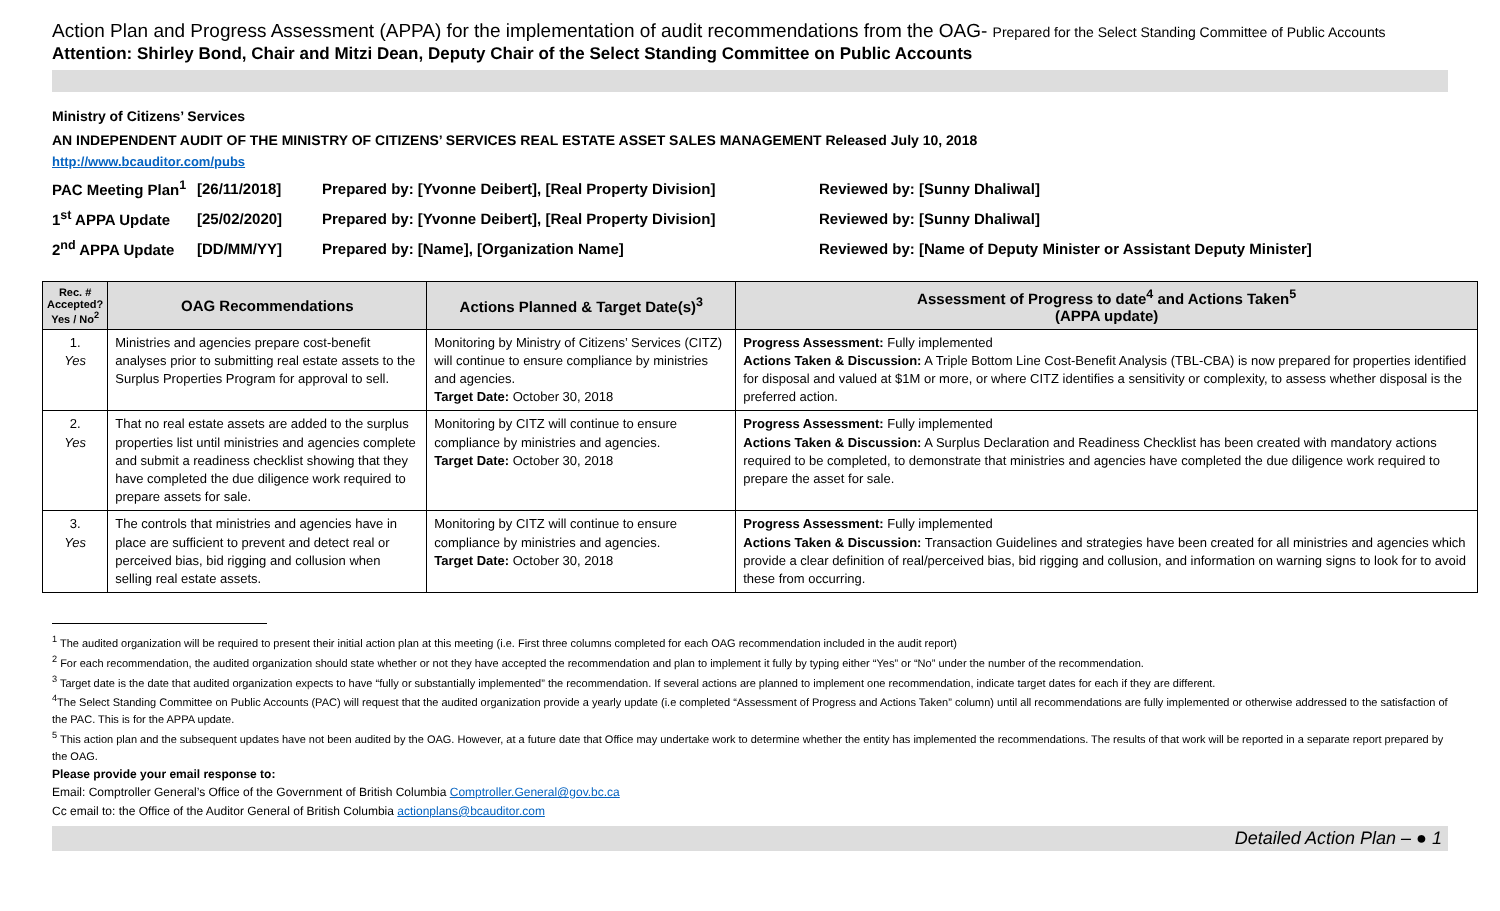Action Plan and Progress Assessment (APPA) for the implementation of audit recommendations from the OAG- Prepared for the Select Standing Committee of Public Accounts
Attention: Shirley Bond, Chair and Mitzi Dean, Deputy Chair of the Select Standing Committee on Public Accounts
Ministry of Citizens’ Services
AN INDEPENDENT AUDIT OF THE MINISTRY OF CITIZENS’ SERVICES REAL ESTATE ASSET SALES MANAGEMENT Released July 10, 2018
http://www.bcauditor.com/pubs
| PAC Meeting Plan<sup>1</sup> | [26/11/2018] | Prepared by: [Yvonne Deibert], [Real Property Division] | Reviewed by: [Sunny Dhaliwal] |
| 1<sup>st</sup> APPA Update | [25/02/2020] | Prepared by: [Yvonne Deibert], [Real Property Division] | Reviewed by: [Sunny Dhaliwal] |
| 2<sup>nd</sup> APPA Update | [DD/MM/YY] | Prepared by: [Name], [Organization Name] | Reviewed by: [Name of Deputy Minister or Assistant Deputy Minister] |
| Rec. # Accepted? Yes / No<sup>2</sup> | OAG Recommendations | Actions Planned & Target Date(s)<sup>3</sup> | Assessment of Progress to date<sup>4</sup> and Actions Taken<sup>5</sup> (APPA update) |
| --- | --- | --- | --- |
| 1. Yes | Ministries and agencies prepare cost-benefit analyses prior to submitting real estate assets to the Surplus Properties Program for approval to sell. | Monitoring by Ministry of Citizens’ Services (CITZ) will continue to ensure compliance by ministries and agencies. Target Date: October 30, 2018 | Progress Assessment: Fully implemented Actions Taken & Discussion: A Triple Bottom Line Cost-Benefit Analysis (TBL-CBA) is now prepared for properties identified for disposal and valued at $1M or more, or where CITZ identifies a sensitivity or complexity, to assess whether disposal is the preferred action. |
| 2. Yes | That no real estate assets are added to the surplus properties list until ministries and agencies complete and submit a readiness checklist showing that they have completed the due diligence work required to prepare assets for sale. | Monitoring by CITZ will continue to ensure compliance by ministries and agencies. Target Date: October 30, 2018 | Progress Assessment: Fully implemented Actions Taken & Discussion: A Surplus Declaration and Readiness Checklist has been created with mandatory actions required to be completed, to demonstrate that ministries and agencies have completed the due diligence work required to prepare the asset for sale. |
| 3. Yes | The controls that ministries and agencies have in place are sufficient to prevent and detect real or perceived bias, bid rigging and collusion when selling real estate assets. | Monitoring by CITZ will continue to ensure compliance by ministries and agencies. Target Date: October 30, 2018 | Progress Assessment: Fully implemented Actions Taken & Discussion: Transaction Guidelines and strategies have been created for all ministries and agencies which provide a clear definition of real/perceived bias, bid rigging and collusion, and information on warning signs to look for to avoid these from occurring. |
<sup>1</sup> The audited organization will be required to present their initial action plan at this meeting (i.e. First three columns completed for each OAG recommendation included in the audit report)
<sup>2</sup> For each recommendation, the audited organization should state whether or not they have accepted the recommendation and plan to implement it fully by typing either “Yes” or “No” under the number of the recommendation.
<sup>3</sup> Target date is the date that audited organization expects to have “fully or substantially implemented” the recommendation. If several actions are planned to implement one recommendation, indicate target dates for each if they are different.
<sup>4</sup> The Select Standing Committee on Public Accounts (PAC) will request that the audited organization provide a yearly update (i.e completed “Assessment of Progress and Actions Taken” column) until all recommendations are fully implemented or otherwise addressed to the satisfaction of the PAC. This is for the APPA update.
<sup>5</sup> This action plan and the subsequent updates have not been audited by the OAG. However, at a future date that Office may undertake work to determine whether the entity has implemented the recommendations. The results of that work will be reported in a separate report prepared by the OAG.
Please provide your email response to:
Email: Comptroller General’s Office of the Government of British Columbia Comptroller.General@gov.bc.ca
Cc email to: the Office of the Auditor General of British Columbia actionplans@bcauditor.com
Detailed Action Plan – ● 1